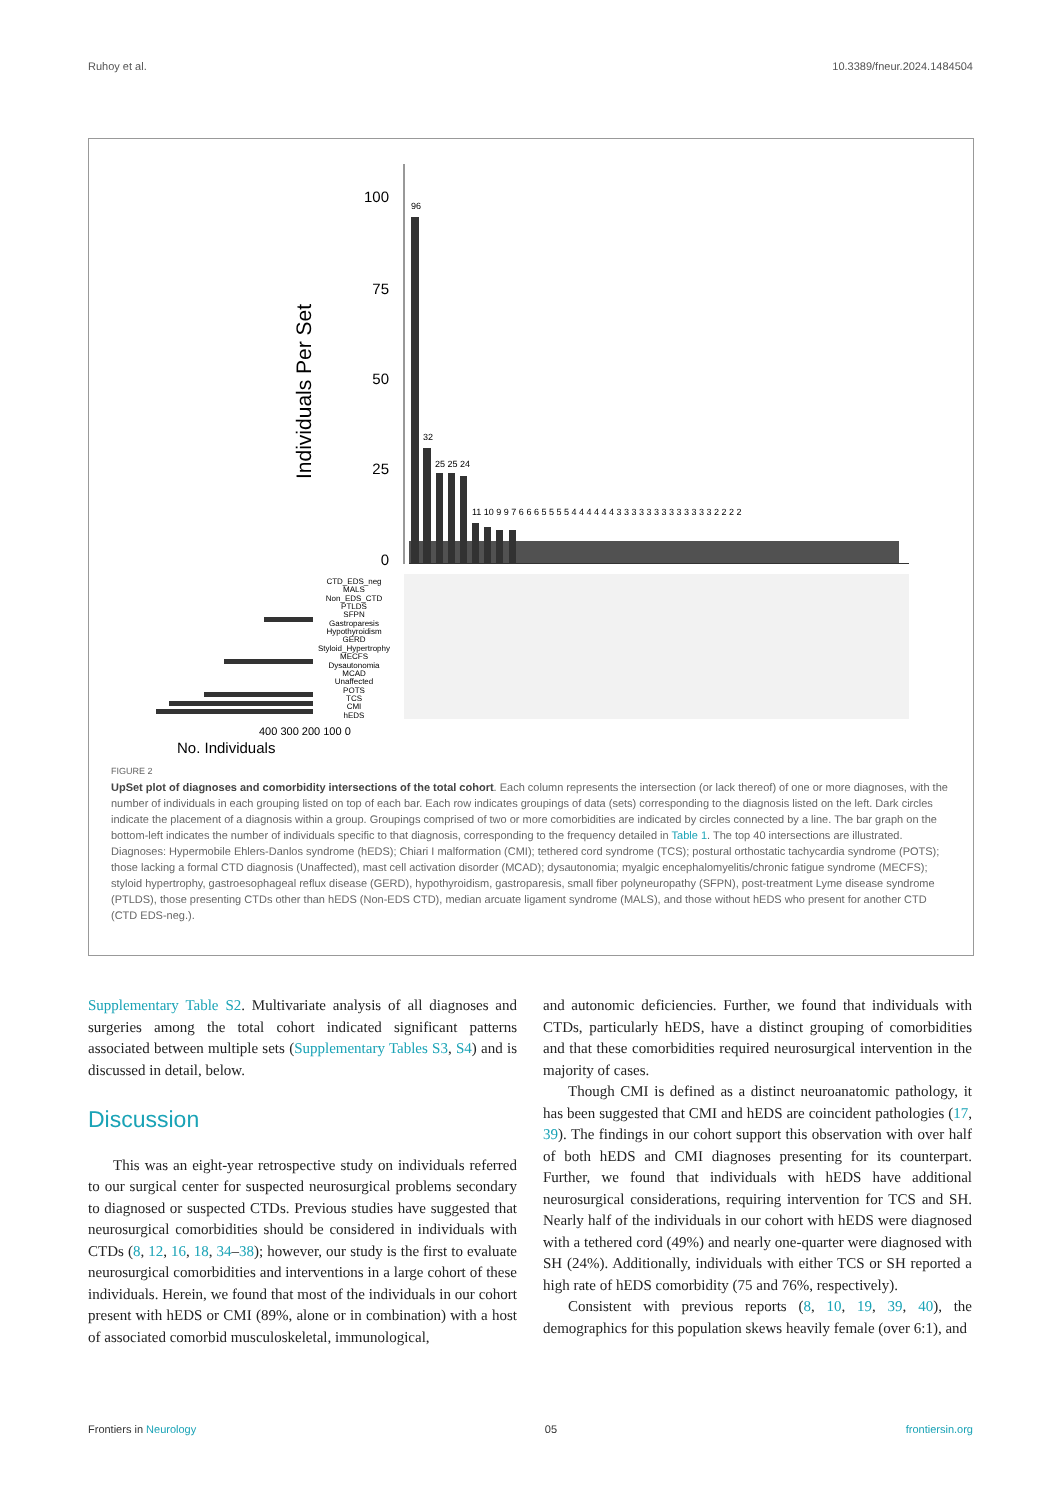Ruhoy et al. 10.3389/fneur.2024.1484504
100
75
50
25
0
Individuals Per Set
96
32
25 25 24
11 10 9 9 7 6 6 6 5 5 5 5 4 4 4 4 4 4 3 3 3 3 3 3 3 3 3 3 3 3 3 2 2 2 2
CTD_EDS_neg
MALS
Non_EDS_CTD
PTLDS
SFPN
Gastroparesis
Hypothyroidism
GERD
Styloid_Hypertrophy
MECFS
Dysautonomia
MCAD
Unaffected
POTS
TCS
CMI
hEDS
400 300 200 100 0
No. Individuals
FIGURE 2
UpSet plot of diagnoses and comorbidity intersections of the total cohort. Each column represents the intersection (or lack thereof) of one or more diagnoses, with the number of individuals in each grouping listed on top of each bar. Each row indicates groupings of data (sets) corresponding to the diagnosis listed on the left. Dark circles indicate the placement of a diagnosis within a group. Groupings comprised of two or more comorbidities are indicated by circles connected by a line. The bar graph on the bottom-left indicates the number of individuals specific to that diagnosis, corresponding to the frequency detailed in Table 1. The top 40 intersections are illustrated. Diagnoses: Hypermobile Ehlers-Danlos syndrome (hEDS); Chiari I malformation (CMI); tethered cord syndrome (TCS); postural orthostatic tachycardia syndrome (POTS); those lacking a formal CTD diagnosis (Unaffected), mast cell activation disorder (MCAD); dysautonomia; myalgic encephalomyelitis/chronic fatigue syndrome (MECFS); styloid hypertrophy, gastroesophageal reflux disease (GERD), hypothyroidism, gastroparesis, small fiber polyneuropathy (SFPN), post-treatment Lyme disease syndrome (PTLDS), those presenting CTDs other than hEDS (Non-EDS CTD), median arcuate ligament syndrome (MALS), and those without hEDS who present for another CTD (CTD EDS-neg.).
Supplementary Table S2. Multivariate analysis of all diagnoses and surgeries among the total cohort indicated significant patterns associated between multiple sets (Supplementary Tables S3, S4) and is discussed in detail, below.
Discussion
This was an eight-year retrospective study on individuals referred to our surgical center for suspected neurosurgical problems secondary to diagnosed or suspected CTDs. Previous studies have suggested that neurosurgical comorbidities should be considered in individuals with CTDs (8, 12, 16, 18, 34–38); however, our study is the first to evaluate neurosurgical comorbidities and interventions in a large cohort of these individuals. Herein, we found that most of the individuals in our cohort present with hEDS or CMI (89%, alone or in combination) with a host of associated comorbid musculoskeletal, immunological,
and autonomic deficiencies. Further, we found that individuals with CTDs, particularly hEDS, have a distinct grouping of comorbidities and that these comorbidities required neurosurgical intervention in the majority of cases.
Though CMI is defined as a distinct neuroanatomic pathology, it has been suggested that CMI and hEDS are coincident pathologies (17, 39). The findings in our cohort support this observation with over half of both hEDS and CMI diagnoses presenting for its counterpart. Further, we found that individuals with hEDS have additional neurosurgical considerations, requiring intervention for TCS and SH. Nearly half of the individuals in our cohort with hEDS were diagnosed with a tethered cord (49%) and nearly one-quarter were diagnosed with SH (24%). Additionally, individuals with either TCS or SH reported a high rate of hEDS comorbidity (75 and 76%, respectively).
Consistent with previous reports (8, 10, 19, 39, 40), the demographics for this population skews heavily female (over 6:1), and
Frontiers in Neurology 05 frontiersin.org